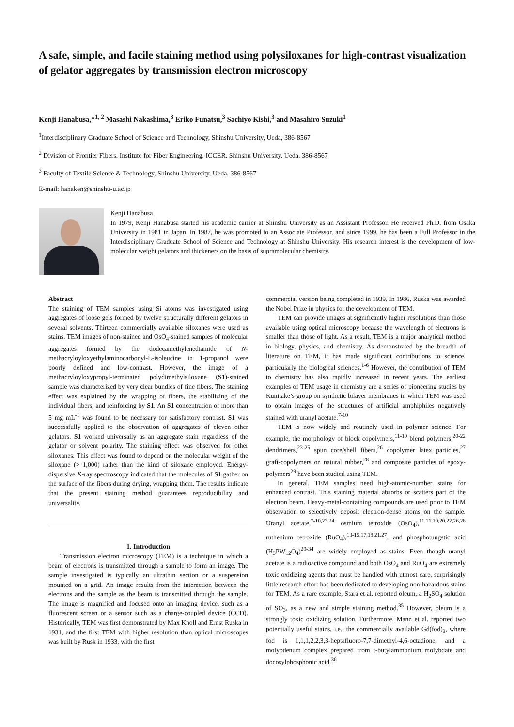A safe, simple, and facile staining method using polysiloxanes for high-contrast visualization of gelator aggregates by transmission electron microscopy
Kenji Hanabusa,*<sup>1, 2</sup> Masashi Nakashima,<sup>3</sup> Eriko Funatsu,<sup>3</sup> Sachiyo Kishi,<sup>3</sup> and Masahiro Suzuki<sup>1</sup>
<sup>1</sup> Interdisciplinary Graduate School of Science and Technology, Shinshu University, Ueda, 386-8567
<sup>2</sup> Division of Frontier Fibers, Institute for Fiber Engineering, ICCER, Shinshu University, Ueda, 386-8567
<sup>3</sup> Faculty of Textile Science & Technology, Shinshu University, Ueda, 386-8567
E-mail: hanaken@shinshu-u.ac.jp
Kenji Hanabusa
In 1979, Kenji Hanabusa started his academic carrier at Shinshu University as an Assistant Professor. He received Ph.D. from Osaka University in 1981 in Japan. In 1987, he was promoted to an Associate Professor, and since 1999, he has been a Full Professor in the Interdisciplinary Graduate School of Science and Technology at Shinshu University. His research interest is the development of low-molecular weight gelators and thickeners on the basis of supramolecular chemistry.
Abstract
The staining of TEM samples using Si atoms was investigated using aggregates of loose gels formed by twelve structurally different gelators in several solvents. Thirteen commercially available siloxanes were used as stains. TEM images of non-stained and OsO<sub>4</sub>-stained samples of molecular aggregates formed by the dodecamethylenediamide of N-methacryloyloxyethylaminocarbonyl-L-isoleucine in 1-propanol were poorly defined and low-contrast. However, the image of a methacryloyloxypropyl-terminated polydimethylsiloxane (S1)-stained sample was characterized by very clear bundles of fine fibers. The staining effect was explained by the wrapping of fibers, the stabilizing of the individual fibers, and reinforcing by S1. An S1 concentration of more than 5 mg mL<sup>-1</sup> was found to be necessary for satisfactory contrast. S1 was successfully applied to the observation of aggregates of eleven other gelators. S1 worked universally as an aggregate stain regardless of the gelator or solvent polarity. The staining effect was observed for other siloxanes. This effect was found to depend on the molecular weight of the siloxane (> 1,000) rather than the kind of siloxane employed. Energy-dispersive X-ray spectroscopy indicated that the molecules of S1 gather on the surface of the fibers during drying, wrapping them. The results indicate that the present staining method guarantees reproducibility and universality.
1. Introduction
Transmission electron microscopy (TEM) is a technique in which a beam of electrons is transmitted through a sample to form an image. The sample investigated is typically an ultrathin section or a suspension mounted on a grid. An image results from the interaction between the electrons and the sample as the beam is transmitted through the sample. The image is magnified and focused onto an imaging device, such as a fluorescent screen or a sensor such as a charge-coupled device (CCD). Historically, TEM was first demonstrated by Max Knoll and Ernst Ruska in 1931, and the first TEM with higher resolution than optical microscopes was built by Rusk in 1933, with the first
commercial version being completed in 1939. In 1986, Ruska was awarded the Nobel Prize in physics for the development of TEM.
TEM can provide images at significantly higher resolutions than those available using optical microscopy because the wavelength of electrons is smaller than those of light. As a result, TEM is a major analytical method in biology, physics, and chemistry. As demonstrated by the breadth of literature on TEM, it has made significant contributions to science, particularly the biological sciences.<sup>1-6</sup> However, the contribution of TEM to chemistry has also rapidly increased in recent years. The earliest examples of TEM usage in chemistry are a series of pioneering studies by Kunitake’s group on synthetic bilayer membranes in which TEM was used to obtain images of the structures of artificial amphiphiles negatively stained with uranyl acetate.<sup>7-10</sup>
TEM is now widely and routinely used in polymer science. For example, the morphology of block copolymers,<sup>11-19</sup> blend polymers,<sup>20-22</sup> dendrimers,<sup>23-25</sup> spun core/shell fibers,<sup>26</sup> copolymer latex particles,<sup>27</sup> graft-copolymers on natural rubber,<sup>28</sup> and composite particles of epoxy-polymers<sup>29</sup> have been studied using TEM.
In general, TEM samples need high-atomic-number stains for enhanced contrast. This staining material absorbs or scatters part of the electron beam. Heavy-metal-containing compounds are used prior to TEM observation to selectively deposit electron-dense atoms on the sample. Uranyl acetate,<sup>7-10,23,24</sup> osmium tetroxide (OsO<sub>4</sub>),<sup>11,16,19,20,22,26,28</sup> ruthenium tetroxide (RuO<sub>4</sub>),<sup>13-15,17,18,21,27</sup>, and phosphotungstic acid (H<sub>3</sub>PW<sub>12</sub>O<sub>4</sub>)<sup>29-34</sup> are widely employed as stains. Even though uranyl acetate is a radioactive compound and both OsO<sub>4</sub> and RuO<sub>4</sub> are extremely toxic oxidizing agents that must be handled with utmost care, surprisingly little research effort has been dedicated to developing non-hazardous stains for TEM. As a rare example, Stara et al. reported oleum, a H<sub>2</sub>SO<sub>4</sub> solution of SO<sub>3</sub>, as a new and simple staining method.<sup>35</sup> However, oleum is a strongly toxic oxidizing solution. Furthermore, Mann et al. reported two potentially useful stains, i.e., the commercially available Gd(fod)<sub>3</sub>, where fod is 1,1,1,2,2,3,3-heptafluoro-7,7-dimethyl-4,6-octadione, and a molybdenum complex prepared from t-butylammonium molybdate and docosylphosphonic acid.<sup>36</sup>